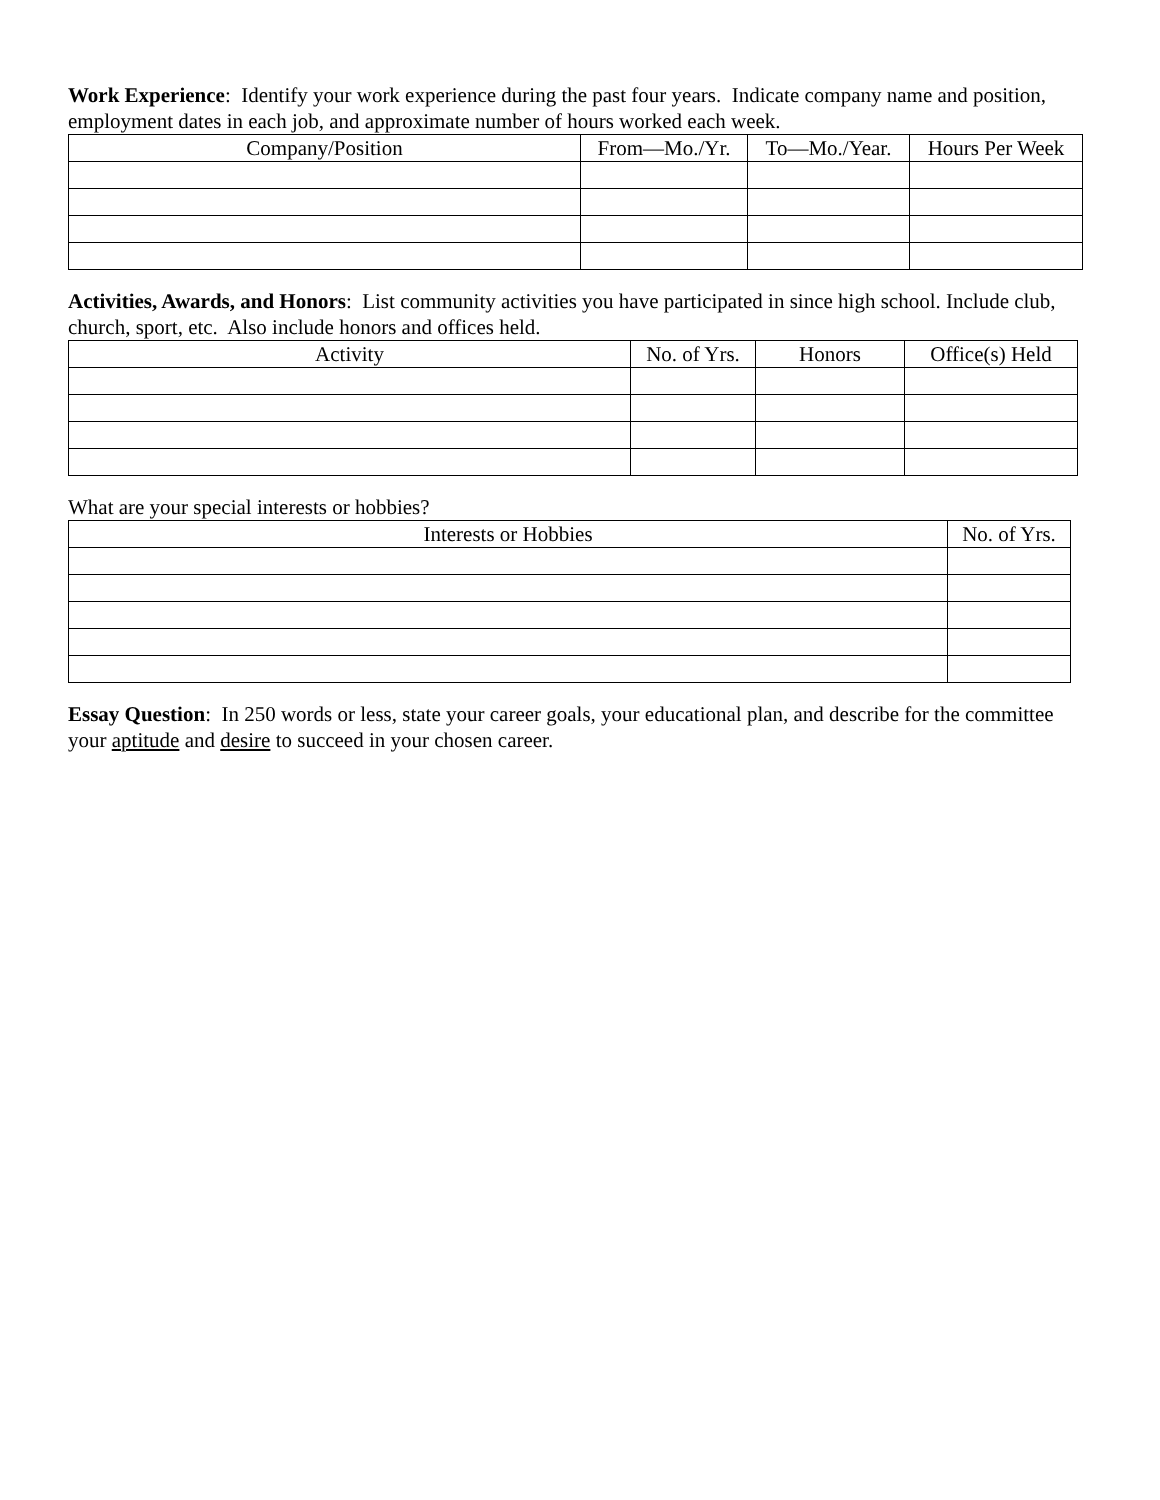Work Experience: Identify your work experience during the past four years. Indicate company name and position, employment dates in each job, and approximate number of hours worked each week.
| Company/Position | From—Mo./Yr. | To—Mo./Year. | Hours Per Week |
| --- | --- | --- | --- |
Activities, Awards, and Honors: List community activities you have participated in since high school. Include club, church, sport, etc. Also include honors and offices held.
| Activity | No. of Yrs. | Honors | Office(s) Held |
| --- | --- | --- | --- |
What are your special interests or hobbies?
| Interests or Hobbies | No. of Yrs. |
| --- | --- |
Essay Question: In 250 words or less, state your career goals, your educational plan, and describe for the committee your aptitude and desire to succeed in your chosen career.